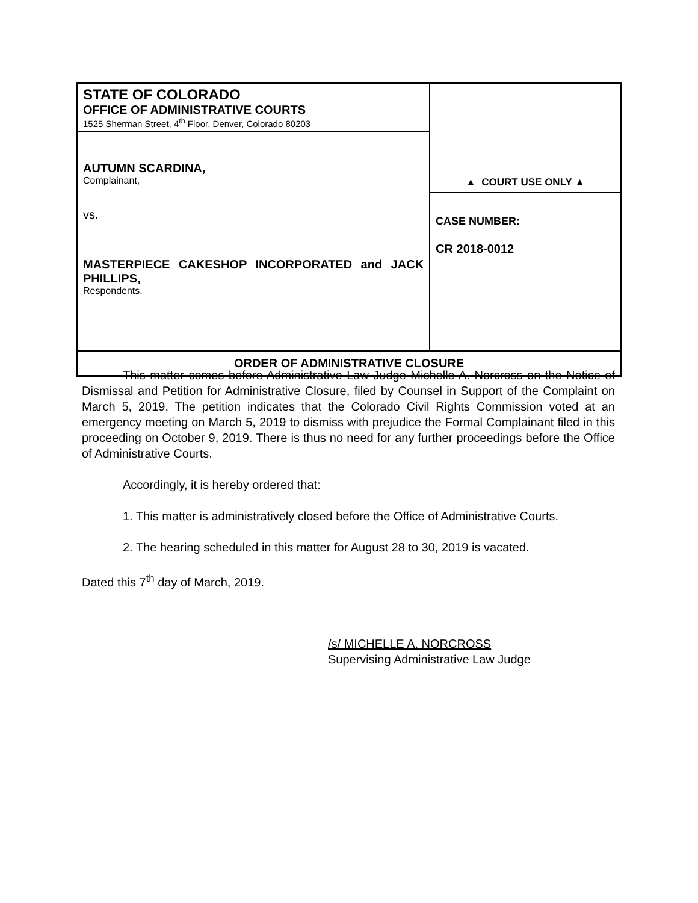| STATE OF COLORADO OFFICE OF ADMINISTRATIVE COURTS 1525 Sherman Street, 4<sup>th</sup> Floor, Denver, Colorado 80203 | ▲ COURT USE ONLY ▲ CASE NUMBER: CR 2018-0012 |
| AUTUMN SCARDINA, Complainant, vs. MASTERPIECE CAKESHOP INCORPORATED and JACK PHILLIPS, Respondents. | |
| ORDER OF ADMINISTRATIVE CLOSURE | |
This matter comes before Administrative Law Judge Michelle A. Norcross on the Notice of Dismissal and Petition for Administrative Closure, filed by Counsel in Support of the Complaint on March 5, 2019. The petition indicates that the Colorado Civil Rights Commission voted at an emergency meeting on March 5, 2019 to dismiss with prejudice the Formal Complainant filed in this proceeding on October 9, 2019. There is thus no need for any further proceedings before the Office of Administrative Courts.
Accordingly, it is hereby ordered that:
1. This matter is administratively closed before the Office of Administrative Courts.
2. The hearing scheduled in this matter for August 28 to 30, 2019 is vacated.
Dated this 7<sup>th</sup> day of March, 2019.
/s/ MICHELLE A. NORCROSS
Supervising Administrative Law Judge